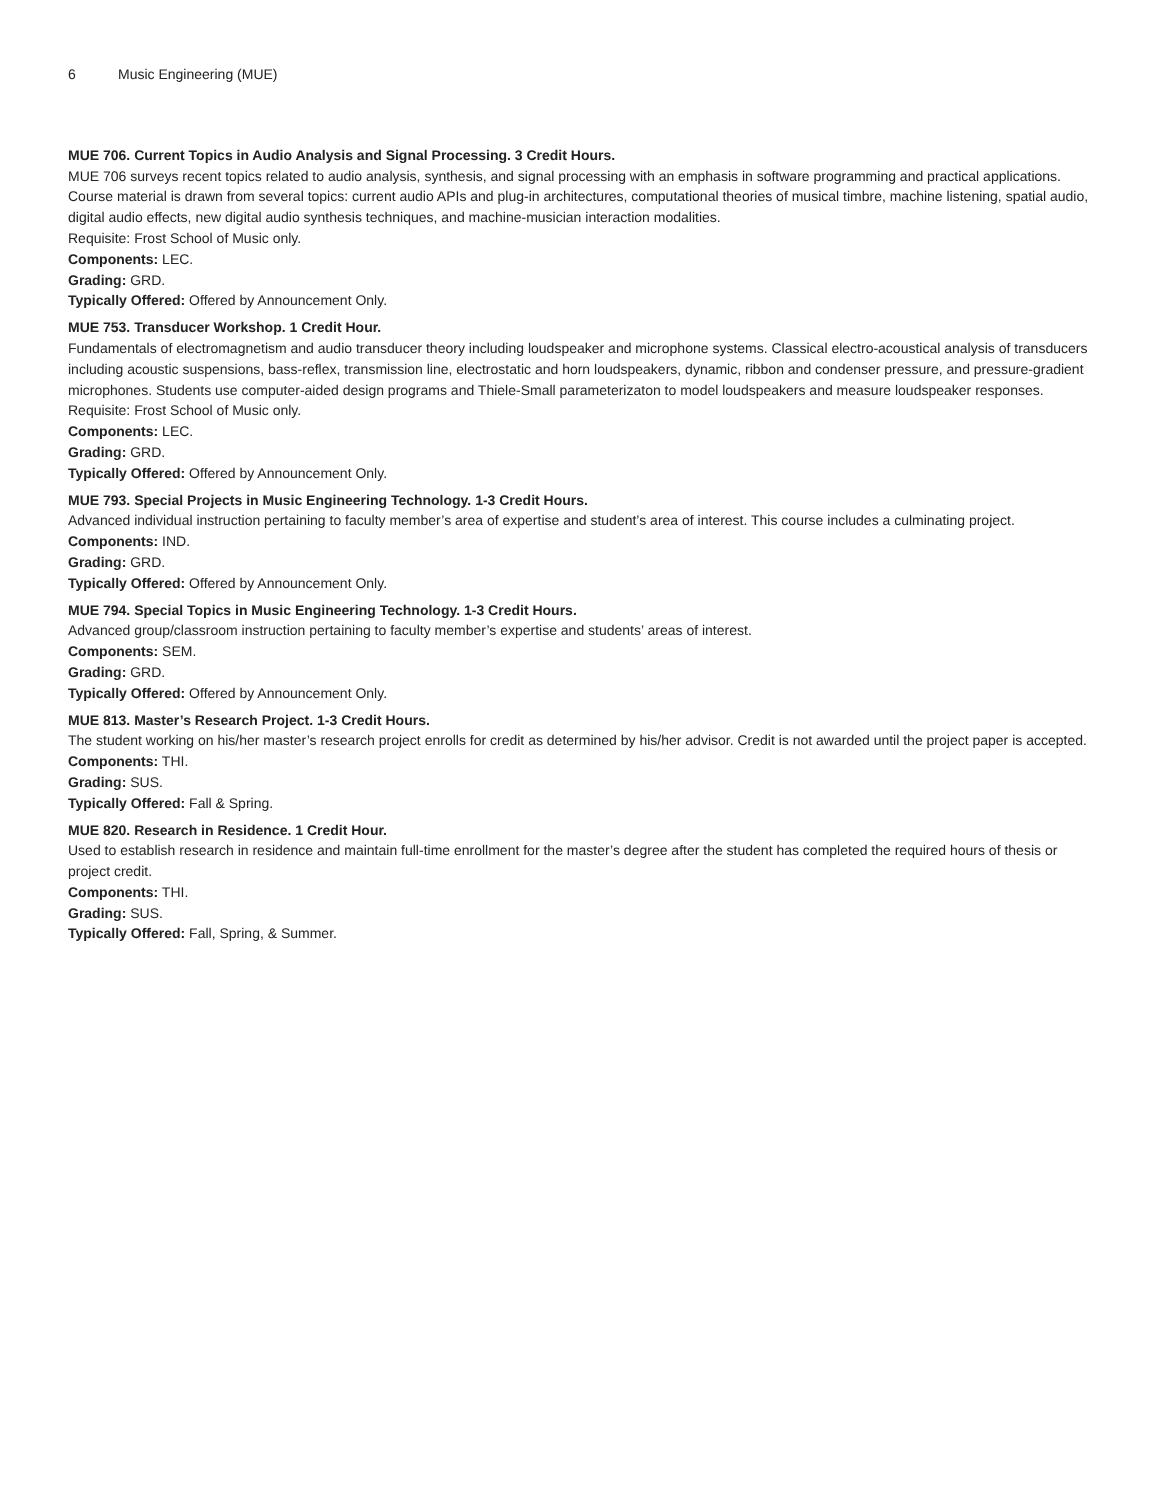6 Music Engineering (MUE)
MUE 706. Current Topics in Audio Analysis and Signal Processing. 3 Credit Hours.
MUE 706 surveys recent topics related to audio analysis, synthesis, and signal processing with an emphasis in software programming and practical applications. Course material is drawn from several topics: current audio APIs and plug-in architectures, computational theories of musical timbre, machine listening, spatial audio, digital audio effects, new digital audio synthesis techniques, and machine-musician interaction modalities.
Requisite: Frost School of Music only.
Components: LEC.
Grading: GRD.
Typically Offered: Offered by Announcement Only.
MUE 753. Transducer Workshop. 1 Credit Hour.
Fundamentals of electromagnetism and audio transducer theory including loudspeaker and microphone systems. Classical electro-acoustical analysis of transducers including acoustic suspensions, bass-reflex, transmission line, electrostatic and horn loudspeakers, dynamic, ribbon and condenser pressure, and pressure-gradient microphones. Students use computer-aided design programs and Thiele-Small parameterizaton to model loudspeakers and measure loudspeaker responses.
Requisite: Frost School of Music only.
Components: LEC.
Grading: GRD.
Typically Offered: Offered by Announcement Only.
MUE 793. Special Projects in Music Engineering Technology. 1-3 Credit Hours.
Advanced individual instruction pertaining to faculty member’s area of expertise and student’s area of interest. This course includes a culminating project.
Components: IND.
Grading: GRD.
Typically Offered: Offered by Announcement Only.
MUE 794. Special Topics in Music Engineering Technology. 1-3 Credit Hours.
Advanced group/classroom instruction pertaining to faculty member’s expertise and students’ areas of interest.
Components: SEM.
Grading: GRD.
Typically Offered: Offered by Announcement Only.
MUE 813. Master’s Research Project. 1-3 Credit Hours.
The student working on his/her master’s research project enrolls for credit as determined by his/her advisor. Credit is not awarded until the project paper is accepted.
Components: THI.
Grading: SUS.
Typically Offered: Fall & Spring.
MUE 820. Research in Residence. 1 Credit Hour.
Used to establish research in residence and maintain full-time enrollment for the master’s degree after the student has completed the required hours of thesis or project credit.
Components: THI.
Grading: SUS.
Typically Offered: Fall, Spring, & Summer.